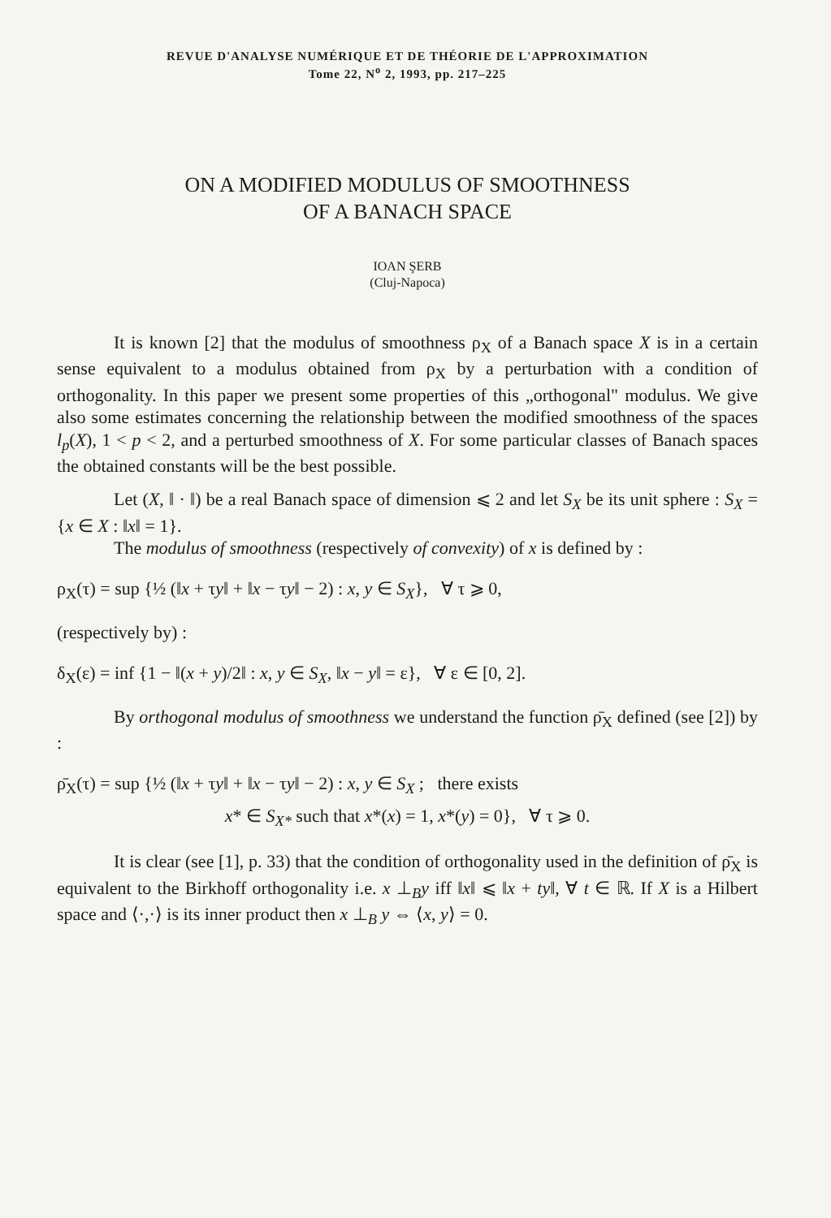REVUE D'ANALYSE NUMÉRIQUE ET DE THÉORIE DE L'APPROXIMATION
Tome 22, N<sup>o</sup> 2, 1993, pp. 217–225
ON A MODIFIED MODULUS OF SMOOTHNESS
OF A BANACH SPACE
IOAN ŞERB
(Cluj-Napoca)
It is known [2] that the modulus of smoothness ρ<sub>X</sub> of a Banach space X is in a certain sense equivalent to a modulus obtained from ρ<sub>X</sub> by a perturbation with a condition of orthogonality. In this paper we present some properties of this „orthogonal" modulus. We give also some estimates concerning the relationship between the modified smoothness of the spaces l<sub>p</sub>(X), 1 < p < 2, and a perturbed smoothness of X. For some particular classes of Banach spaces the obtained constants will be the best possible.
Let (X, ‖ · ‖) be a real Banach space of dimension ⩽ 2 and let S<sub>X</sub> be its unit sphere : S<sub>X</sub> = {x ∈ X : ‖x‖ = 1}.
The modulus of smoothness (respectively of convexity) of x is defined by :
ρ<sub>X</sub>(τ) = sup {½ (‖x + τy‖ + ‖x − τy‖ − 2) : x, y ∈ S<sub>X</sub>}, ∀ τ ⩾ 0,
(respectively by) :
δ<sub>X</sub>(ε) = inf {1 − ‖(x + y)/2‖ : x, y ∈ S<sub>X</sub>, ‖x − y‖ = ε}, ∀ ε ∈ [0, 2].
By orthogonal modulus of smoothness we understand the function ρ̄<sub>X</sub> defined (see [2]) by :
ρ̄<sub>X</sub>(τ) = sup {½ (‖x + τy‖ + ‖x − τy‖ − 2) : x, y ∈ S<sub>X</sub> ; there exists
x* ∈ S<sub>X*</sub> such that x*(x) = 1, x*(y) = 0}, ∀ τ ⩾ 0.
It is clear (see [1], p. 33) that the condition of orthogonality used in the definition of ρ̄<sub>X</sub> is equivalent to the Birkhoff orthogonality i.e. x ⊥<sub>B</sub>y iff ‖x‖ ⩽ ‖x + ty‖, ∀ t ∈ ℝ. If X is a Hilbert space and ⟨·,·⟩ is its inner product then x ⊥<sub>B</sub> y ⇔ ⟨x, y⟩ = 0.